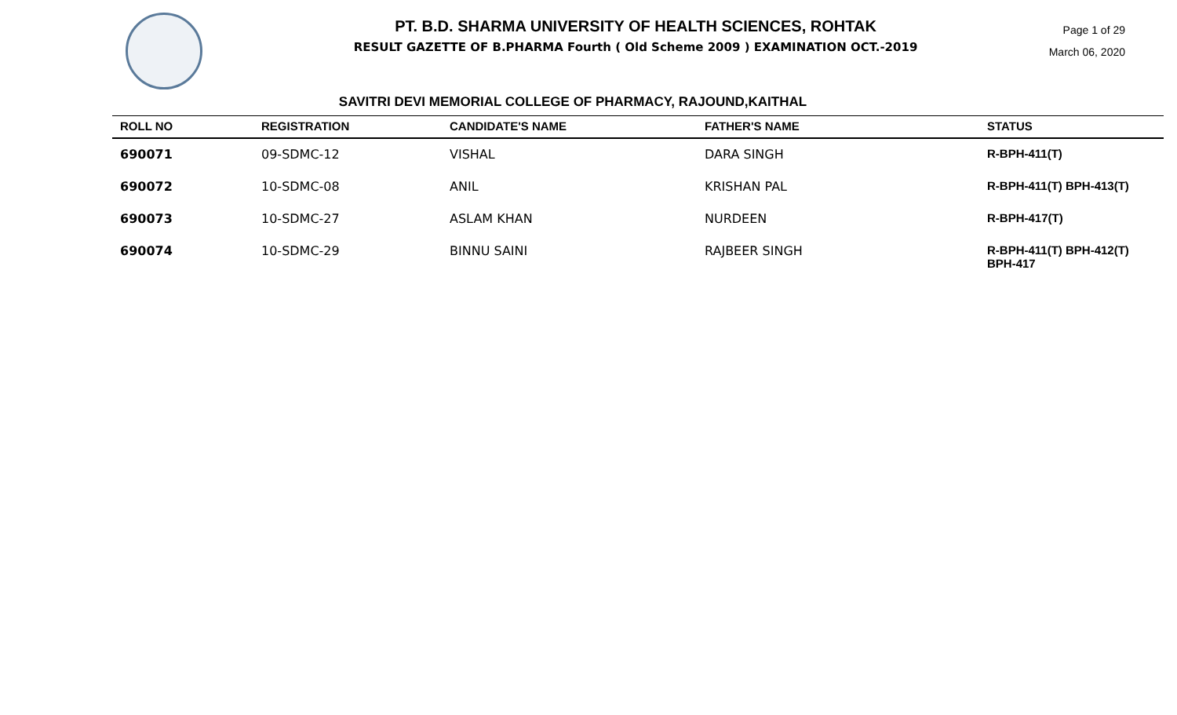PT. B.D. SHARMA UNIVERSITY OF HEALTH SCIENCES, ROHTAK
RESULT GAZETTE OF B.PHARMA Fourth ( Old Scheme 2009 ) EXAMINATION OCT.-2019
Page 1 of 29
March 06, 2020
SAVITRI DEVI MEMORIAL COLLEGE OF PHARMACY, RAJOUND,KAITHAL
| ROLL NO | REGISTRATION | CANDIDATE'S NAME | FATHER'S NAME | STATUS |
| --- | --- | --- | --- | --- |
| 690071 | 09-SDMC-12 | VISHAL | DARA SINGH | R-BPH-411(T) |
| 690072 | 10-SDMC-08 | ANIL | KRISHAN PAL | R-BPH-411(T) BPH-413(T) |
| 690073 | 10-SDMC-27 | ASLAM KHAN | NURDEEN | R-BPH-417(T) |
| 690074 | 10-SDMC-29 | BINNU SAINI | RAJBEER SINGH | R-BPH-411(T) BPH-412(T) BPH-417 |